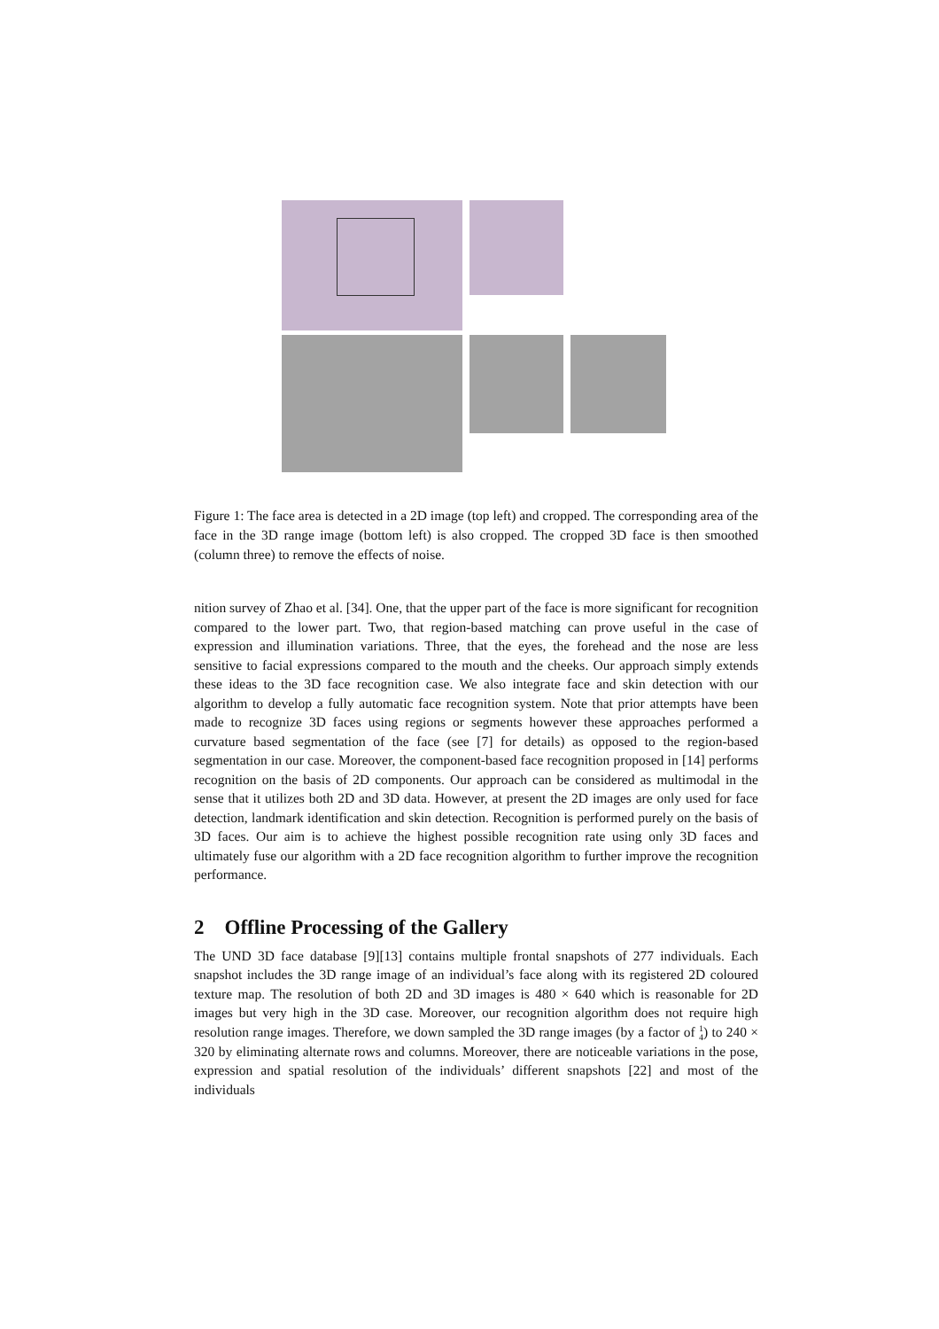Figure 1: The face area is detected in a 2D image (top left) and cropped. The corresponding area of the face in the 3D range image (bottom left) is also cropped. The cropped 3D face is then smoothed (column three) to remove the effects of noise.
nition survey of Zhao et al. [34]. One, that the upper part of the face is more significant for recognition compared to the lower part. Two, that region-based matching can prove useful in the case of expression and illumination variations. Three, that the eyes, the forehead and the nose are less sensitive to facial expressions compared to the mouth and the cheeks. Our approach simply extends these ideas to the 3D face recognition case. We also integrate face and skin detection with our algorithm to develop a fully automatic face recognition system. Note that prior attempts have been made to recognize 3D faces using regions or segments however these approaches performed a curvature based segmentation of the face (see [7] for details) as opposed to the region-based segmentation in our case. Moreover, the component-based face recognition proposed in [14] performs recognition on the basis of 2D components. Our approach can be considered as multimodal in the sense that it utilizes both 2D and 3D data. However, at present the 2D images are only used for face detection, landmark identification and skin detection. Recognition is performed purely on the basis of 3D faces. Our aim is to achieve the highest possible recognition rate using only 3D faces and ultimately fuse our algorithm with a 2D face recognition algorithm to further improve the recognition performance.
2 Offline Processing of the Gallery
The UND 3D face database [9][13] contains multiple frontal snapshots of 277 individuals. Each snapshot includes the 3D range image of an individual’s face along with its registered 2D coloured texture map. The resolution of both 2D and 3D images is 480 × 640 which is reasonable for 2D images but very high in the 3D case. Moreover, our recognition algorithm does not require high resolution range images. Therefore, we down sampled the 3D range images (by a factor of 1
4) to 240 × 320 by eliminating alternate rows and columns. Moreover, there are noticeable variations in the pose, expression and spatial resolution of the individuals’ different snapshots [22] and most of the individuals